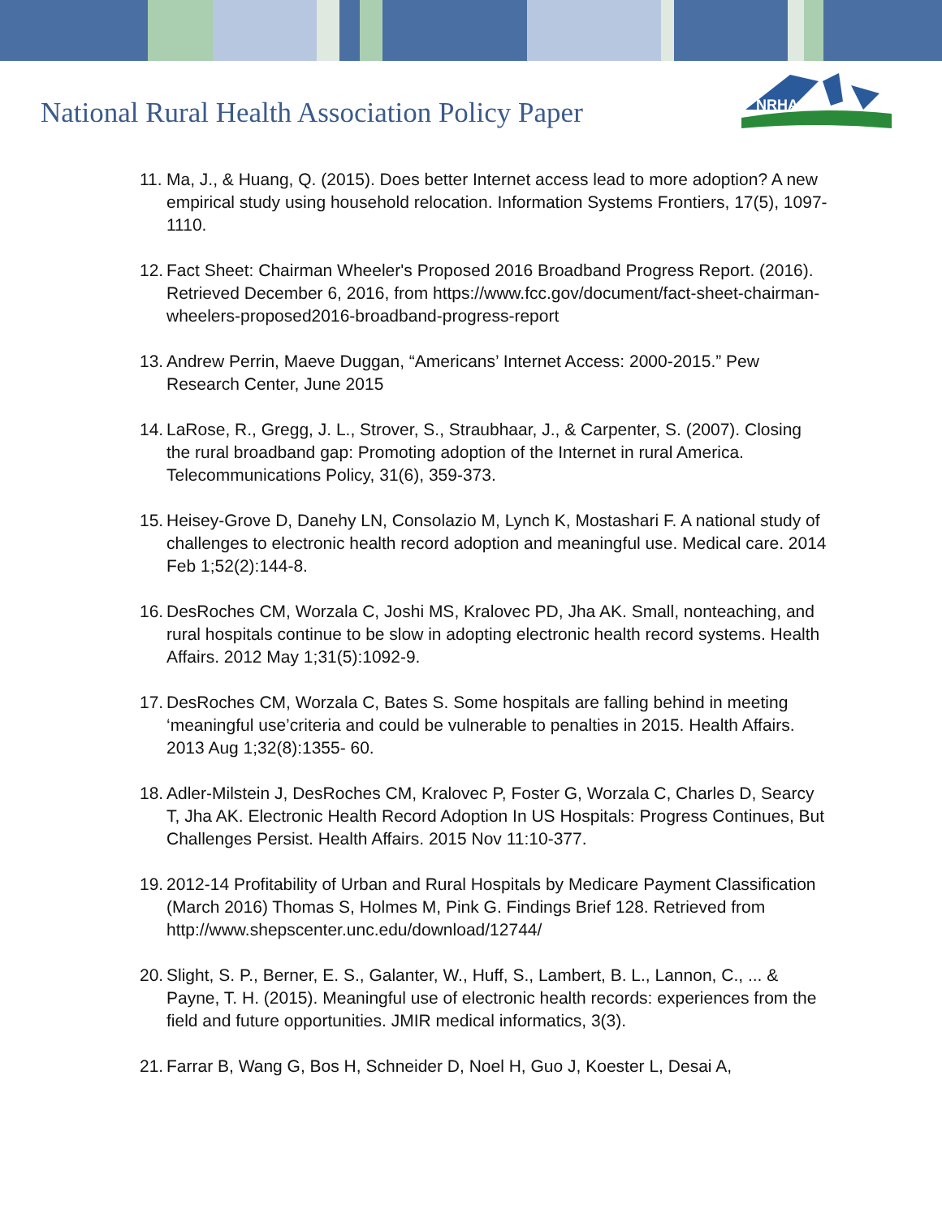National Rural Health Association Policy Paper
NRHA
11. Ma, J., & Huang, Q. (2015). Does better Internet access lead to more adoption? A new empirical study using household relocation. Information Systems Frontiers, 17(5), 1097-1110.
12. Fact Sheet: Chairman Wheeler's Proposed 2016 Broadband Progress Report. (2016). Retrieved December 6, 2016, from https://www.fcc.gov/document/fact-sheet-chairman-wheelers-proposed2016-broadband-progress-report
13. Andrew Perrin, Maeve Duggan, “Americans’ Internet Access: 2000-2015.” Pew Research Center, June 2015
14. LaRose, R., Gregg, J. L., Strover, S., Straubhaar, J., & Carpenter, S. (2007). Closing the rural broadband gap: Promoting adoption of the Internet in rural America. Telecommunications Policy, 31(6), 359-373.
15. Heisey-Grove D, Danehy LN, Consolazio M, Lynch K, Mostashari F. A national study of challenges to electronic health record adoption and meaningful use. Medical care. 2014 Feb 1;52(2):144-8.
16. DesRoches CM, Worzala C, Joshi MS, Kralovec PD, Jha AK. Small, nonteaching, and rural hospitals continue to be slow in adopting electronic health record systems. Health Affairs. 2012 May 1;31(5):1092-9.
17. DesRoches CM, Worzala C, Bates S. Some hospitals are falling behind in meeting ‘meaningful use’criteria and could be vulnerable to penalties in 2015. Health Affairs. 2013 Aug 1;32(8):1355- 60.
18. Adler-Milstein J, DesRoches CM, Kralovec P, Foster G, Worzala C, Charles D, Searcy T, Jha AK. Electronic Health Record Adoption In US Hospitals: Progress Continues, But Challenges Persist. Health Affairs. 2015 Nov 11:10-377.
19. 2012-14 Profitability of Urban and Rural Hospitals by Medicare Payment Classification (March 2016) Thomas S, Holmes M, Pink G. Findings Brief 128. Retrieved from http://www.shepscenter.unc.edu/download/12744/
20. Slight, S. P., Berner, E. S., Galanter, W., Huff, S., Lambert, B. L., Lannon, C., ... & Payne, T. H. (2015). Meaningful use of electronic health records: experiences from the field and future opportunities. JMIR medical informatics, 3(3).
21. Farrar B, Wang G, Bos H, Schneider D, Noel H, Guo J, Koester L, Desai A,